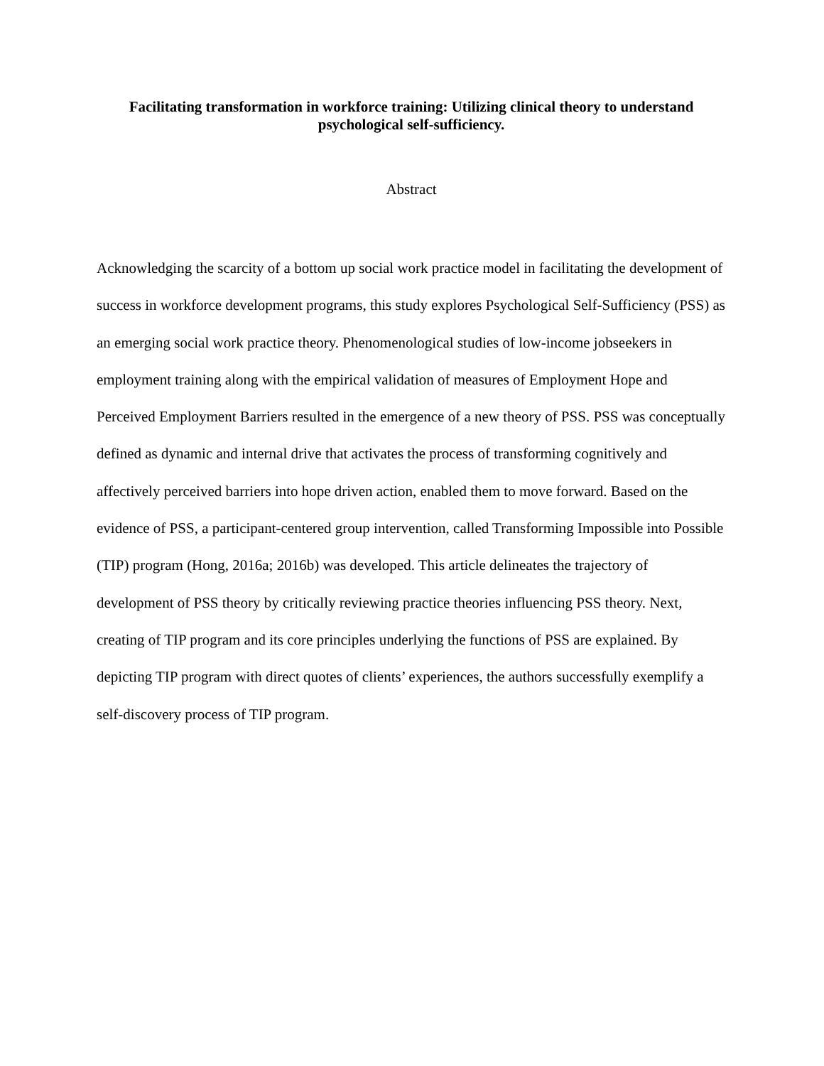Facilitating transformation in workforce training: Utilizing clinical theory to understand psychological self-sufficiency.
Abstract
Acknowledging the scarcity of a bottom up social work practice model in facilitating the development of success in workforce development programs, this study explores Psychological Self-Sufficiency (PSS) as an emerging social work practice theory. Phenomenological studies of low-income jobseekers in employment training along with the empirical validation of measures of Employment Hope and Perceived Employment Barriers resulted in the emergence of a new theory of PSS. PSS was conceptually defined as dynamic and internal drive that activates the process of transforming cognitively and affectively perceived barriers into hope driven action, enabled them to move forward. Based on the evidence of PSS, a participant-centered group intervention, called Transforming Impossible into Possible (TIP) program (Hong, 2016a; 2016b) was developed. This article delineates the trajectory of development of PSS theory by critically reviewing practice theories influencing PSS theory. Next, creating of TIP program and its core principles underlying the functions of PSS are explained. By depicting TIP program with direct quotes of clients’ experiences, the authors successfully exemplify a self-discovery process of TIP program.